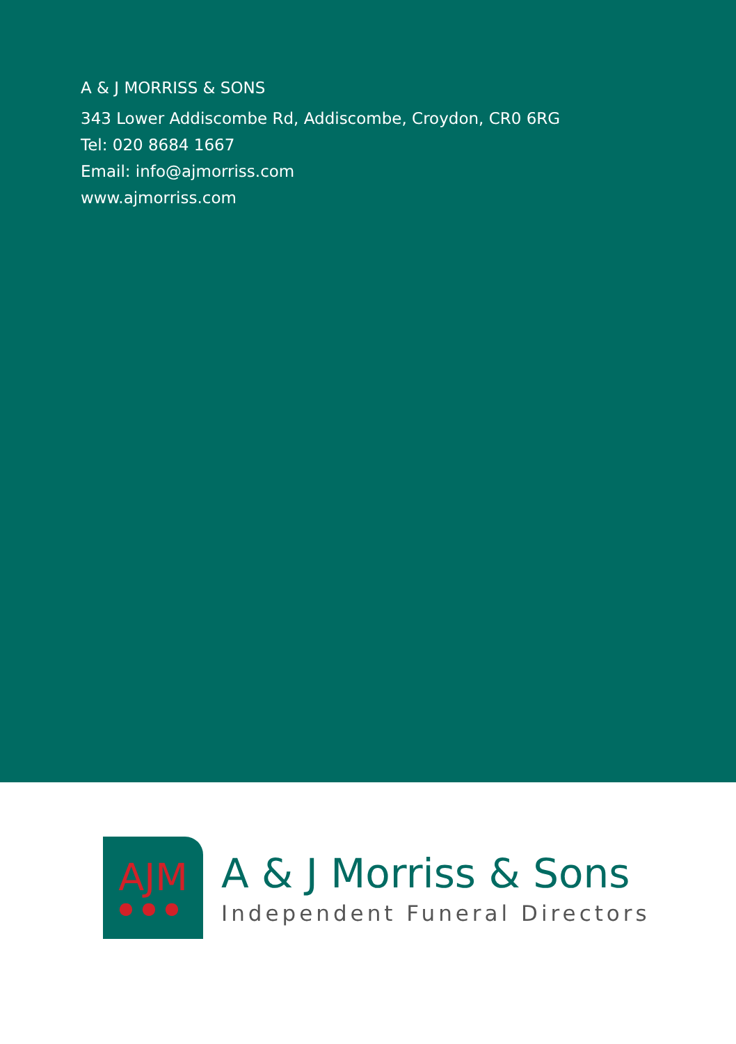A & J MORRISS & SONS
343 Lower Addiscombe Rd, Addiscombe, Croydon, CR0 6RG
Tel: 020 8684 1667
Email: info@ajmorriss.com
www.ajmorriss.com
AJM
●●●
A & J Morriss & Sons
Independent Funeral Directors